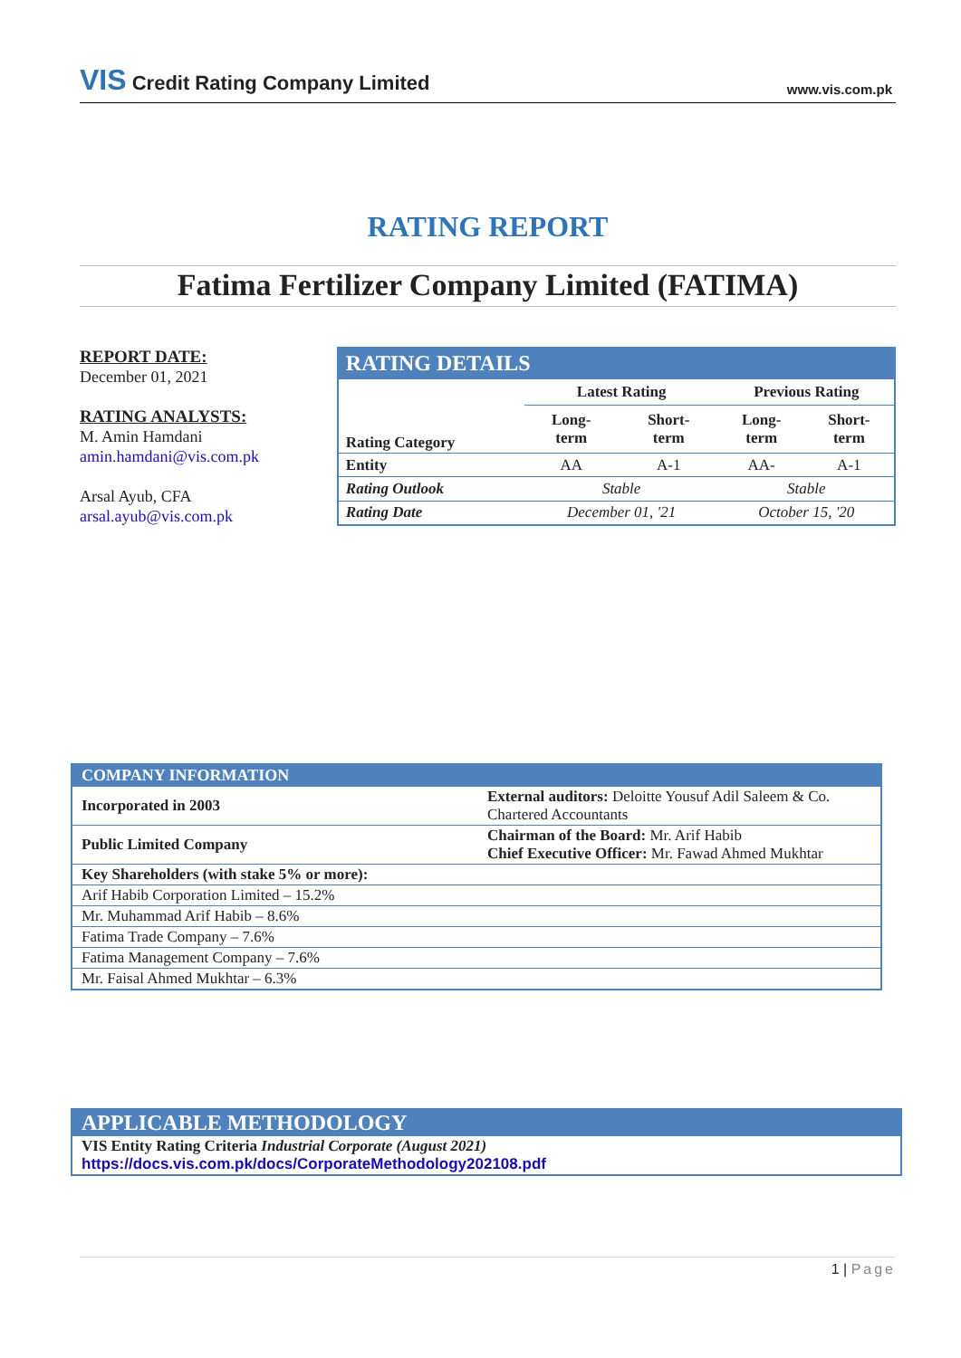VIS Credit Rating Company Limited
www.vis.com.pk
RATING REPORT
Fatima Fertilizer Company Limited (FATIMA)
REPORT DATE:
December 01, 2021
RATING ANALYSTS:
M. Amin Hamdani
amin.hamdani@vis.com.pk
Arsal Ayub, CFA
arsal.ayub@vis.com.pk
| RATING DETAILS | | | | |
| | Latest Rating | | Previous Rating | |
| Rating Category | Long- term | Short- term | Long- term | Short- term |
| Entity | AA | A-1 | AA- | A-1 |
| Rating Outlook | Stable | | Stable | |
| Rating Date | December 01, '21 | | October 15, '20 | |
| COMPANY INFORMATION | |
| Incorporated in 2003 | External auditors: Deloitte Yousuf Adil Saleem & Co. Chartered Accountants |
| Public Limited Company | Chairman of the Board: Mr. Arif Habib Chief Executive Officer: Mr. Fawad Ahmed Mukhtar |
| Key Shareholders (with stake 5% or more): | |
| Arif Habib Corporation Limited – 15.2% | |
| Mr. Muhammad Arif Habib – 8.6% | |
| Fatima Trade Company – 7.6% | |
| Fatima Management Company – 7.6% | |
| Mr. Faisal Ahmed Mukhtar – 6.3% | |
| APPLICABLE METHODOLOGY |
| VIS Entity Rating Criteria Industrial Corporate (August 2021) https://docs.vis.com.pk/docs/CorporateMethodology202108.pdf |
1 | Page